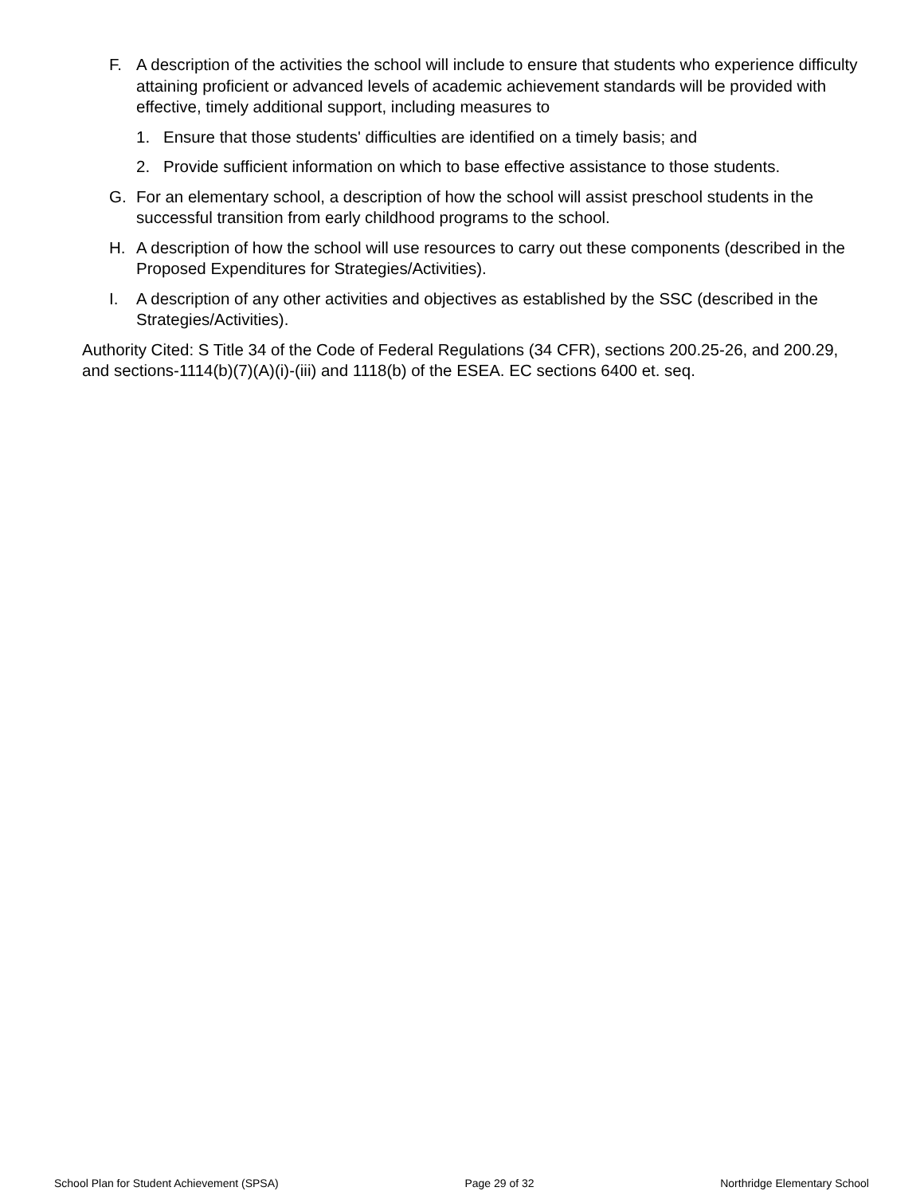F. A description of the activities the school will include to ensure that students who experience difficulty attaining proficient or advanced levels of academic achievement standards will be provided with effective, timely additional support, including measures to
1. Ensure that those students' difficulties are identified on a timely basis; and
2. Provide sufficient information on which to base effective assistance to those students.
G. For an elementary school, a description of how the school will assist preschool students in the successful transition from early childhood programs to the school.
H. A description of how the school will use resources to carry out these components (described in the Proposed Expenditures for Strategies/Activities).
I. A description of any other activities and objectives as established by the SSC (described in the Strategies/Activities).
Authority Cited: S Title 34 of the Code of Federal Regulations (34 CFR), sections 200.25-26, and 200.29, and sections-1114(b)(7)(A)(i)-(iii) and 1118(b) of the ESEA. EC sections 6400 et. seq.
School Plan for Student Achievement (SPSA) Page 29 of 32 Northridge Elementary School